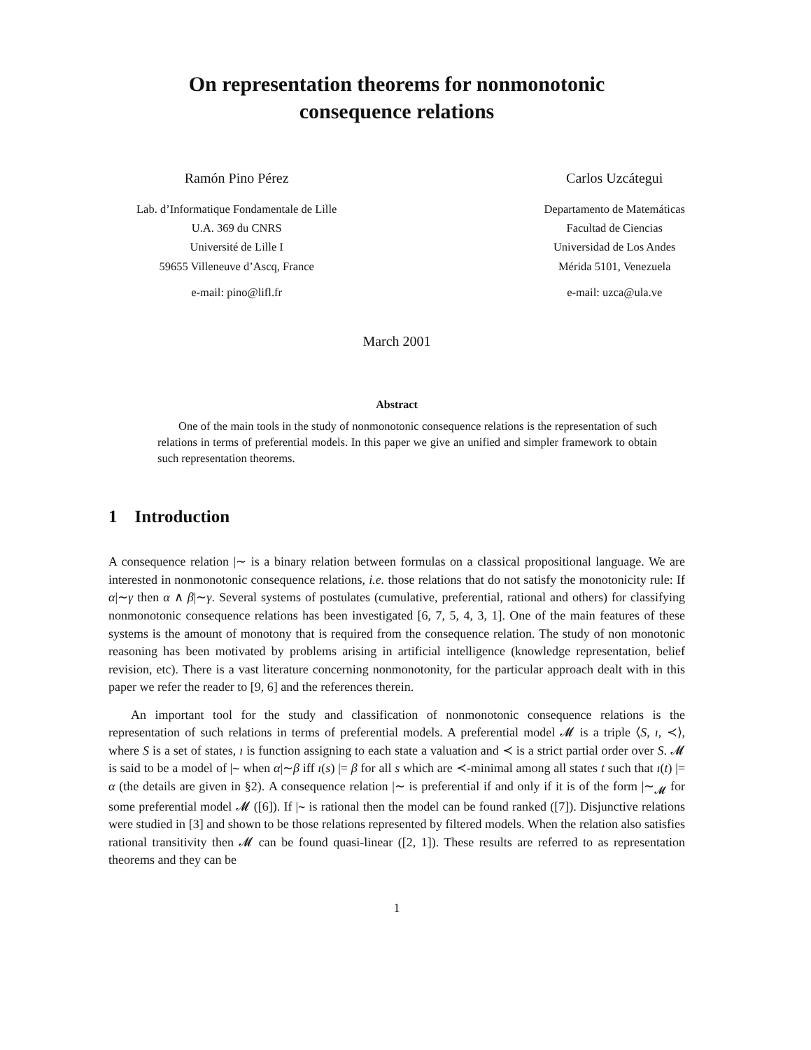On representation theorems for nonmonotonic
consequence relations
Ramón Pino Pérez
Lab. d’Informatique Fondamentale de Lille
U.A. 369 du CNRS
Université de Lille I
59655 Villeneuve d’Ascq, France
e-mail: pino@lifl.fr
Carlos Uzcátegui
Departamento de Matemáticas
Facultad de Ciencias
Universidad de Los Andes
Mérida 5101, Venezuela
e-mail: uzca@ula.ve
March 2001
Abstract
One of the main tools in the study of nonmonotonic consequence relations is the representation of such relations in terms of preferential models. In this paper we give an unified and simpler framework to obtain such representation theorems.
1 Introduction
A consequence relation |∼ is a binary relation between formulas on a classical propositional language. We are interested in nonmonotonic consequence relations, i.e. those relations that do not satisfy the monotonicity rule: If α|∼γ then α ∧ β|∼γ. Several systems of postulates (cumulative, preferential, rational and others) for classifying nonmonotonic consequence relations has been investigated [6, 7, 5, 4, 3, 1]. One of the main features of these systems is the amount of monotony that is required from the consequence relation. The study of non monotonic reasoning has been motivated by problems arising in artificial intelligence (knowledge representation, belief revision, etc). There is a vast literature concerning nonmonotonity, for the particular approach dealt with in this paper we refer the reader to [9, 6] and the references therein.
An important tool for the study and classification of nonmonotonic consequence relations is the representation of such relations in terms of preferential models. A preferential model 𝓜 is a triple ⟨S, ı, ≺⟩, where S is a set of states, ı is function assigning to each state a valuation and ≺ is a strict partial order over S. 𝓜 is said to be a model of |∼ when α|∼β iff ı(s) |= β for all s which are ≺-minimal among all states t such that ı(t) |= α (the details are given in §2). A consequence relation |∼ is preferential if and only if it is of the form |∼<sub>𝓜</sub> for some preferential model 𝓜 ([6]). If |∼ is rational then the model can be found ranked ([7]). Disjunctive relations were studied in [3] and shown to be those relations represented by filtered models. When the relation also satisfies rational transitivity then 𝓜 can be found quasi-linear ([2, 1]). These results are referred to as representation theorems and they can be
1